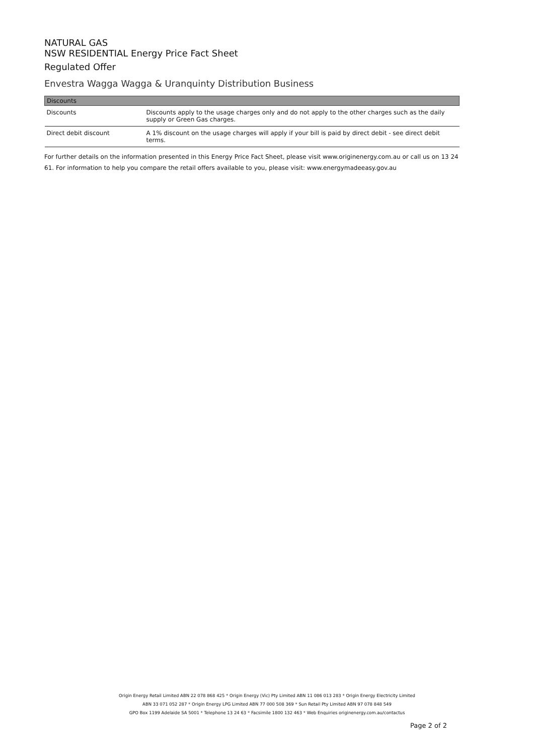NATURAL GAS
NSW RESIDENTIAL Energy Price Fact Sheet
Regulated Offer
Envestra Wagga Wagga & Uranquinty Distribution Business
| Discounts | |
| --- | --- |
| Discounts | Discounts apply to the usage charges only and do not apply to the other charges such as the daily supply or Green Gas charges. |
| Direct debit discount | A 1% discount on the usage charges will apply if your bill is paid by direct debit - see direct debit terms. |
For further details on the information presented in this Energy Price Fact Sheet, please visit www.originenergy.com.au or call us on 13 24 61. For information to help you compare the retail offers available to you, please visit: www.energymadeeasy.gov.au
Origin Energy Retail Limited ABN 22 078 868 425 * Origin Energy (Vic) Pty Limited ABN 11 086 013 283 * Origin Energy Electricity Limited
ABN 33 071 052 287 * Origin Energy LPG Limited ABN 77 000 508 369 * Sun Retail Pty Limited ABN 97 078 848 549
GPO Box 1199 Adelaide SA 5001 * Telephone 13 24 63 * Facsimile 1800 132 463 * Web Enquiries originenergy.com.au/contactus
Page 2 of 2